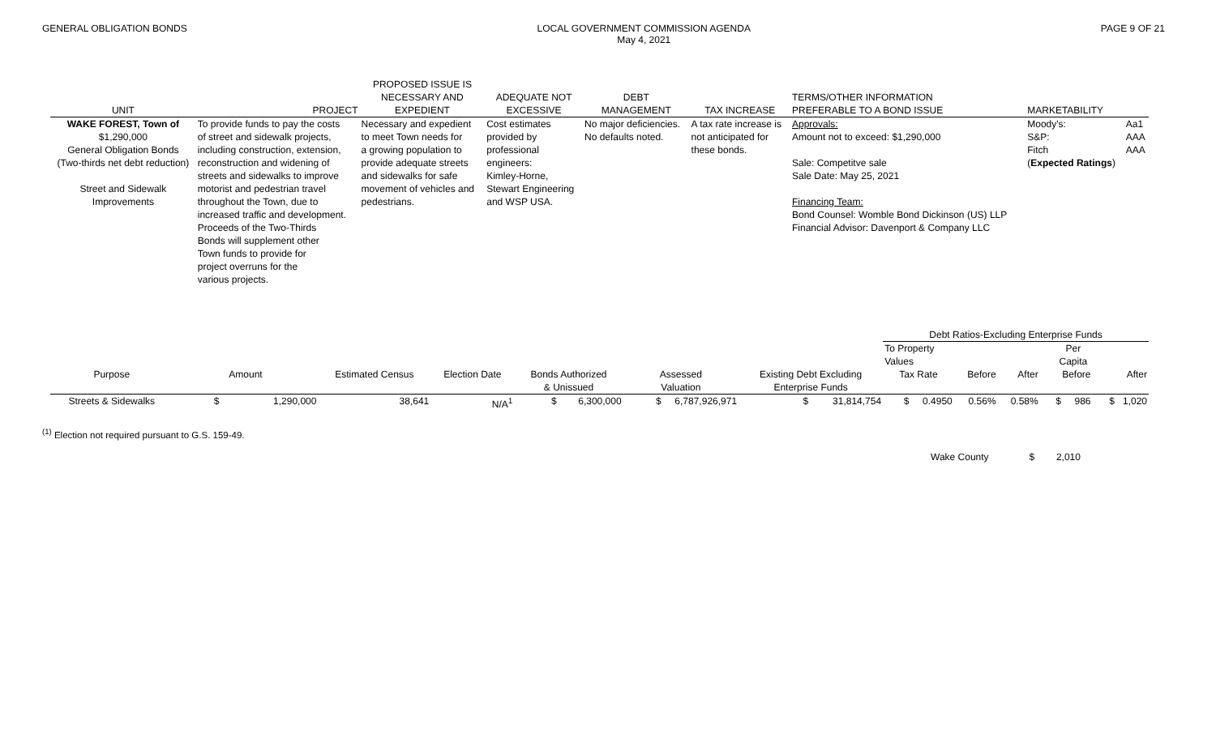GENERAL OBLIGATION BONDS LOCAL GOVERNMENT COMMISSION AGENDA
May 4, 2021
PAGE 9 OF 21
| UNIT | PROJECT | PROPOSED ISSUE IS NECESSARY AND EXPEDIENT | ADEQUATE NOT EXCESSIVE | DEBT MANAGEMENT | TAX INCREASE | TERMS/OTHER INFORMATION PREFERABLE TO A BOND ISSUE | MARKETABILITY | |
| --- | --- | --- | --- | --- | --- | --- | --- | --- |
| WAKE FOREST, Town of $1,290,000 General Obligation Bonds (Two-thirds net debt reduction) Street and Sidewalk Improvements | To provide funds to pay the costs of street and sidewalk projects, including construction, extension, reconstruction and widening of streets and sidewalks to improve motorist and pedestrian travel throughout the Town, due to increased traffic and development. Proceeds of the Two-Thirds Bonds will supplement other Town funds to provide for project overruns for the various projects. | Necessary and expedient to meet Town needs for a growing population to provide adequate streets and sidewalks for safe movement of vehicles and pedestrians. | Cost estimates provided by professional engineers: Kimley-Horne, Stewart Engineering and WSP USA. | No major deficiencies. No defaults noted. | A tax rate increase is not anticipated for these bonds. | Approvals: Amount not to exceed: $1,290,000 Sale: Competitve sale Sale Date: May 25, 2021 Financing Team: Bond Counsel: Womble Bond Dickinson (US) LLP Financial Advisor: Davenport & Company LLC | Moody's: S&P: Fitch ( Expected Ratings ) | Aa1 AAA AAA |
| | | | | | | | Debt Ratios-Excluding Enterprise Funds | | | | |
| | | | | | | | To Property Values | | Per Capita | | |
| Purpose | Amount | Estimated Census | Election Date | Bonds Authorized & Unissued | Assessed Valuation | Existing Debt Excluding Enterprise Funds | Tax Rate | Before | After | Before | After |
| Streets & Sidewalks | $ 1,290,000 | 38,641 | N/A<sup>1</sup> | $ 6,300,000 | $ 6,787,926,971 | $ 31,814,754 | $ 0.4950 | 0.56% | 0.58% | $ 986 | $ 1,020 |
<sup>(1)</sup> Election not required pursuant to G.S. 159-49.
Wake County $ 2,010